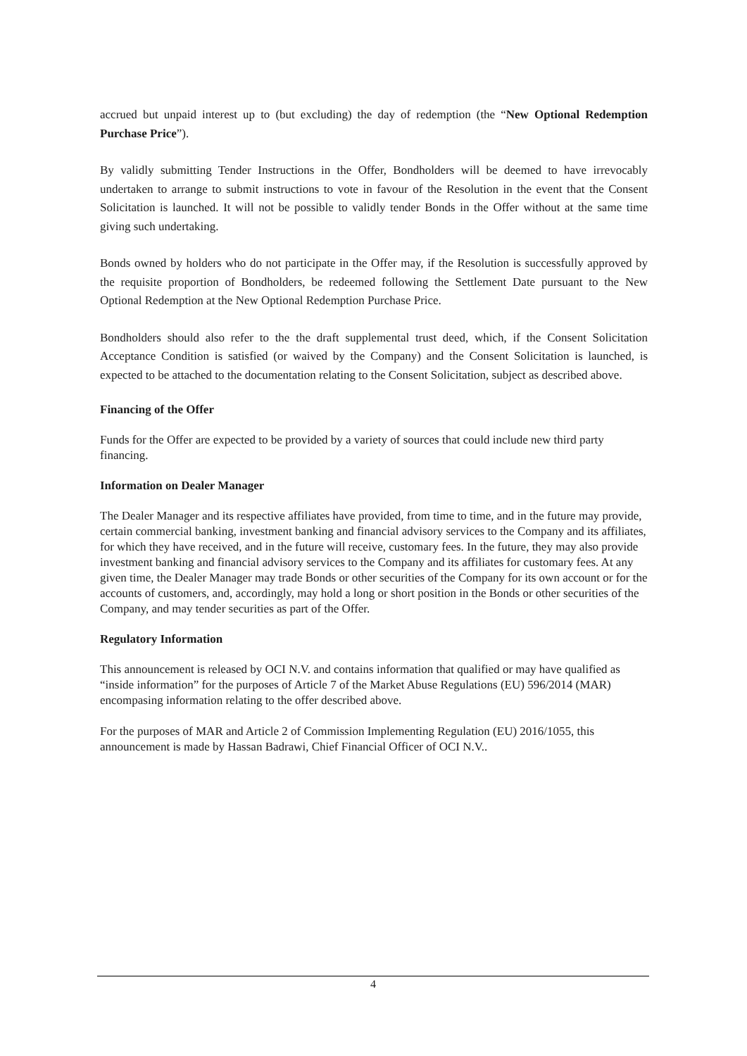accrued but unpaid interest up to (but excluding) the day of redemption (the “New Optional Redemption Purchase Price”).
By validly submitting Tender Instructions in the Offer, Bondholders will be deemed to have irrevocably undertaken to arrange to submit instructions to vote in favour of the Resolution in the event that the Consent Solicitation is launched. It will not be possible to validly tender Bonds in the Offer without at the same time giving such undertaking.
Bonds owned by holders who do not participate in the Offer may, if the Resolution is successfully approved by the requisite proportion of Bondholders, be redeemed following the Settlement Date pursuant to the New Optional Redemption at the New Optional Redemption Purchase Price.
Bondholders should also refer to the the draft supplemental trust deed, which, if the Consent Solicitation Acceptance Condition is satisfied (or waived by the Company) and the Consent Solicitation is launched, is expected to be attached to the documentation relating to the Consent Solicitation, subject as described above.
Financing of the Offer
Funds for the Offer are expected to be provided by a variety of sources that could include new third party financing.
Information on Dealer Manager
The Dealer Manager and its respective affiliates have provided, from time to time, and in the future may provide, certain commercial banking, investment banking and financial advisory services to the Company and its affiliates, for which they have received, and in the future will receive, customary fees. In the future, they may also provide investment banking and financial advisory services to the Company and its affiliates for customary fees. At any given time, the Dealer Manager may trade Bonds or other securities of the Company for its own account or for the accounts of customers, and, accordingly, may hold a long or short position in the Bonds or other securities of the Company, and may tender securities as part of the Offer.
Regulatory Information
This announcement is released by OCI N.V. and contains information that qualified or may have qualified as “inside information” for the purposes of Article 7 of the Market Abuse Regulations (EU) 596/2014 (MAR) encompasing information relating to the offer described above.
For the purposes of MAR and Article 2 of Commission Implementing Regulation (EU) 2016/1055, this announcement is made by Hassan Badrawi, Chief Financial Officer of OCI N.V..
4